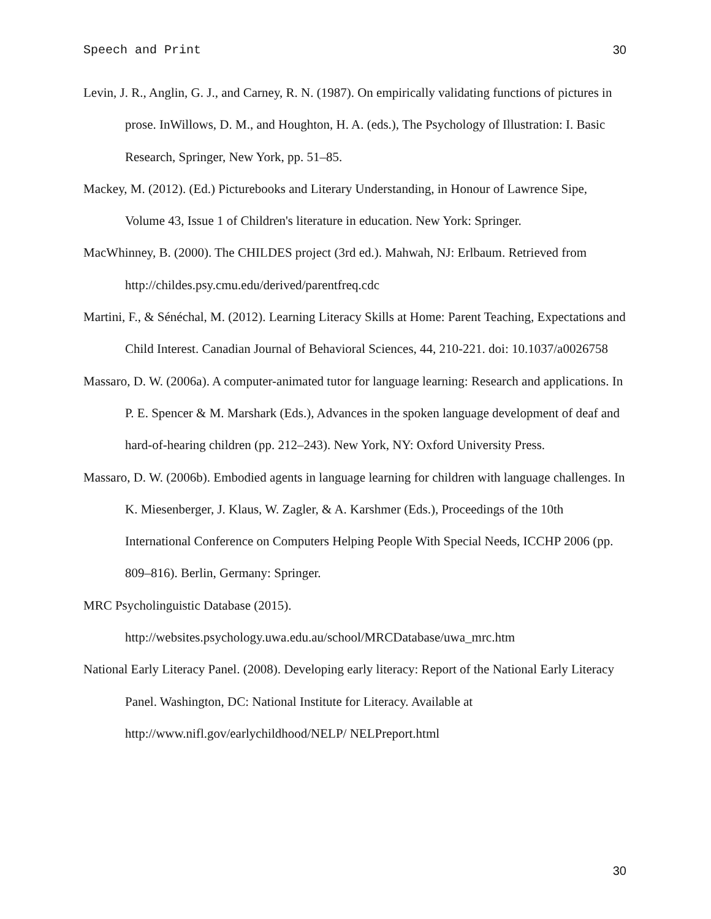Speech and Print 30
Levin, J. R., Anglin, G. J., and Carney, R. N. (1987). On empirically validating functions of pictures in prose. InWillows, D. M., and Houghton, H. A. (eds.), The Psychology of Illustration: I. Basic Research, Springer, New York, pp. 51–85.
Mackey, M. (2012). (Ed.) Picturebooks and Literary Understanding, in Honour of Lawrence Sipe, Volume 43, Issue 1 of Children's literature in education. New York: Springer.
MacWhinney, B. (2000). The CHILDES project (3rd ed.). Mahwah, NJ: Erlbaum. Retrieved from http://childes.psy.cmu.edu/derived/parentfreq.cdc
Martini, F., & Sénéchal, M. (2012). Learning Literacy Skills at Home: Parent Teaching, Expectations and Child Interest. Canadian Journal of Behavioral Sciences, 44, 210-221. doi: 10.1037/a0026758
Massaro, D. W. (2006a). A computer-animated tutor for language learning: Research and applications. In P. E. Spencer & M. Marshark (Eds.), Advances in the spoken language development of deaf and hard-of-hearing children (pp. 212–243). New York, NY: Oxford University Press.
Massaro, D. W. (2006b). Embodied agents in language learning for children with language challenges. In K. Miesenberger, J. Klaus, W. Zagler, & A. Karshmer (Eds.), Proceedings of the 10th International Conference on Computers Helping People With Special Needs, ICCHP 2006 (pp. 809–816). Berlin, Germany: Springer.
MRC Psycholinguistic Database (2015).
http://websites.psychology.uwa.edu.au/school/MRCDatabase/uwa_mrc.htm
National Early Literacy Panel. (2008). Developing early literacy: Report of the National Early Literacy Panel. Washington, DC: National Institute for Literacy. Available at http://www.nifl.gov/earlychildhood/NELP/ NELPreport.html
30